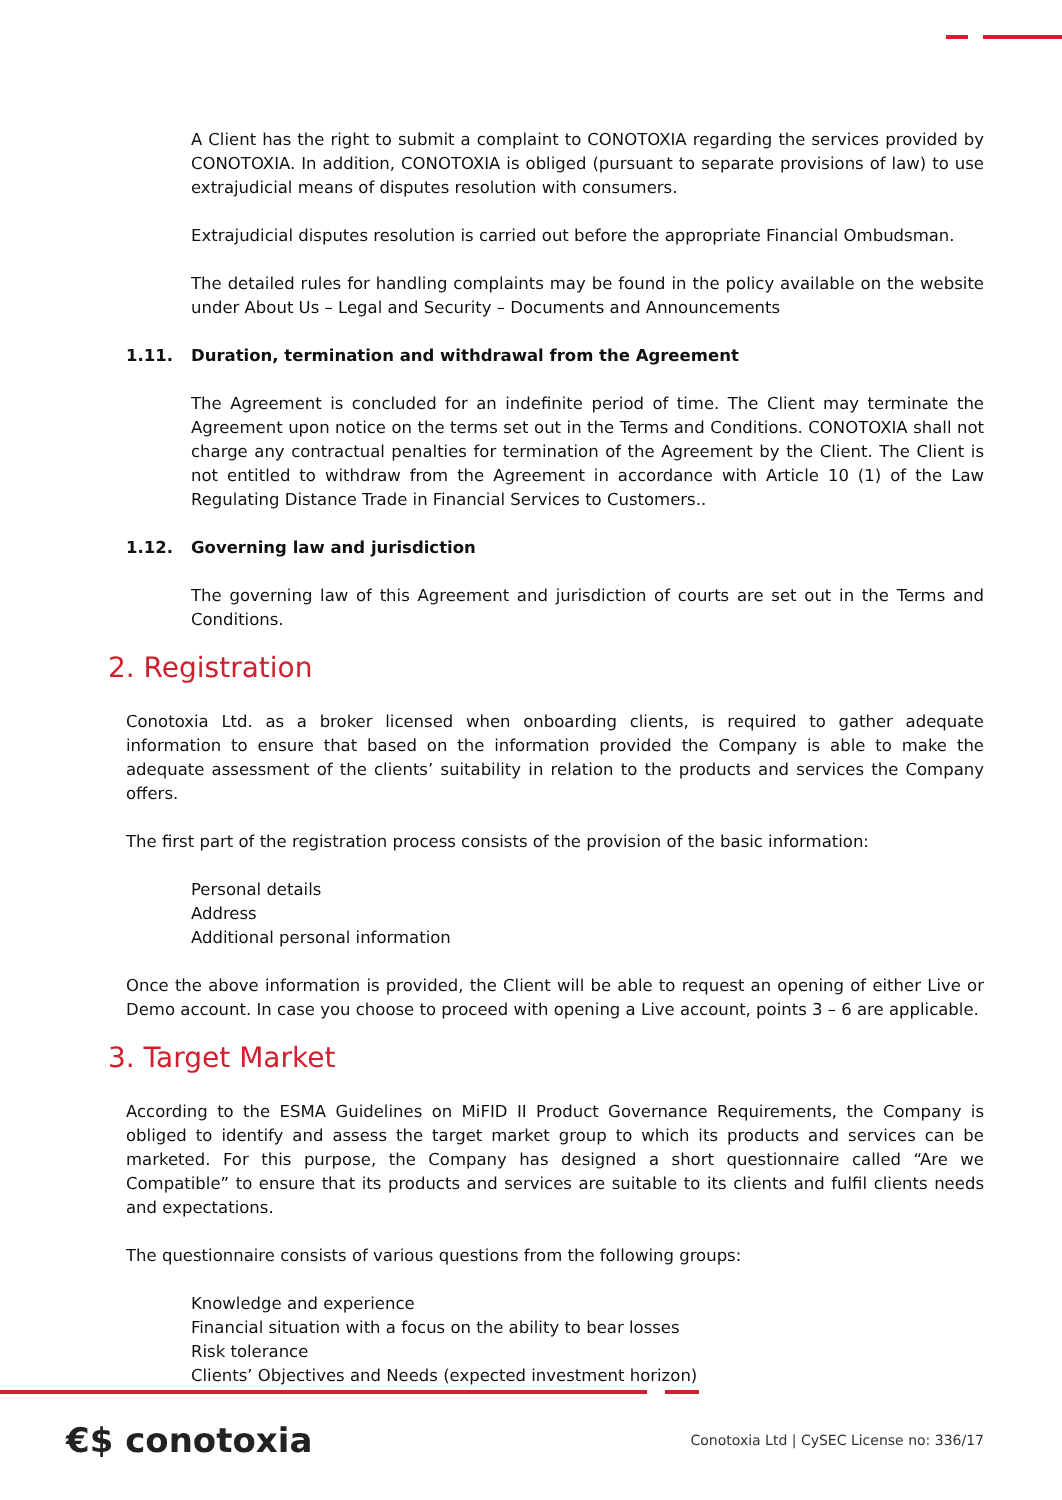A Client has the right to submit a complaint to CONOTOXIA regarding the services provided by CONOTOXIA. In addition, CONOTOXIA is obliged (pursuant to separate provisions of law) to use extrajudicial means of disputes resolution with consumers.
Extrajudicial disputes resolution is carried out before the appropriate Financial Ombudsman.
The detailed rules for handling complaints may be found in the policy available on the website under About Us – Legal and Security – Documents and Announcements
1.11. Duration, termination and withdrawal from the Agreement
The Agreement is concluded for an indefinite period of time. The Client may terminate the Agreement upon notice on the terms set out in the Terms and Conditions. CONOTOXIA shall not charge any contractual penalties for termination of the Agreement by the Client. The Client is not entitled to withdraw from the Agreement in accordance with Article 10 (1) of the Law Regulating Distance Trade in Financial Services to Customers..
1.12. Governing law and jurisdiction
The governing law of this Agreement and jurisdiction of courts are set out in the Terms and Conditions.
2. Registration
Conotoxia Ltd. as a broker licensed when onboarding clients, is required to gather adequate information to ensure that based on the information provided the Company is able to make the adequate assessment of the clients’ suitability in relation to the products and services the Company offers.
The first part of the registration process consists of the provision of the basic information:
Personal details
Address
Additional personal information
Once the above information is provided, the Client will be able to request an opening of either Live or Demo account. In case you choose to proceed with opening a Live account, points 3 – 6 are applicable.
3. Target Market
According to the ESMA Guidelines on MiFID II Product Governance Requirements, the Company is obliged to identify and assess the target market group to which its products and services can be marketed. For this purpose, the Company has designed a short questionnaire called “Are we Compatible” to ensure that its products and services are suitable to its clients and fulfil clients needs and expectations.
The questionnaire consists of various questions from the following groups:
Knowledge and experience
Financial situation with a focus on the ability to bear losses
Risk tolerance
Clients’ Objectives and Needs (expected investment horizon)
€$ conotoxia
Conotoxia Ltd | CySEC License no: 336/17